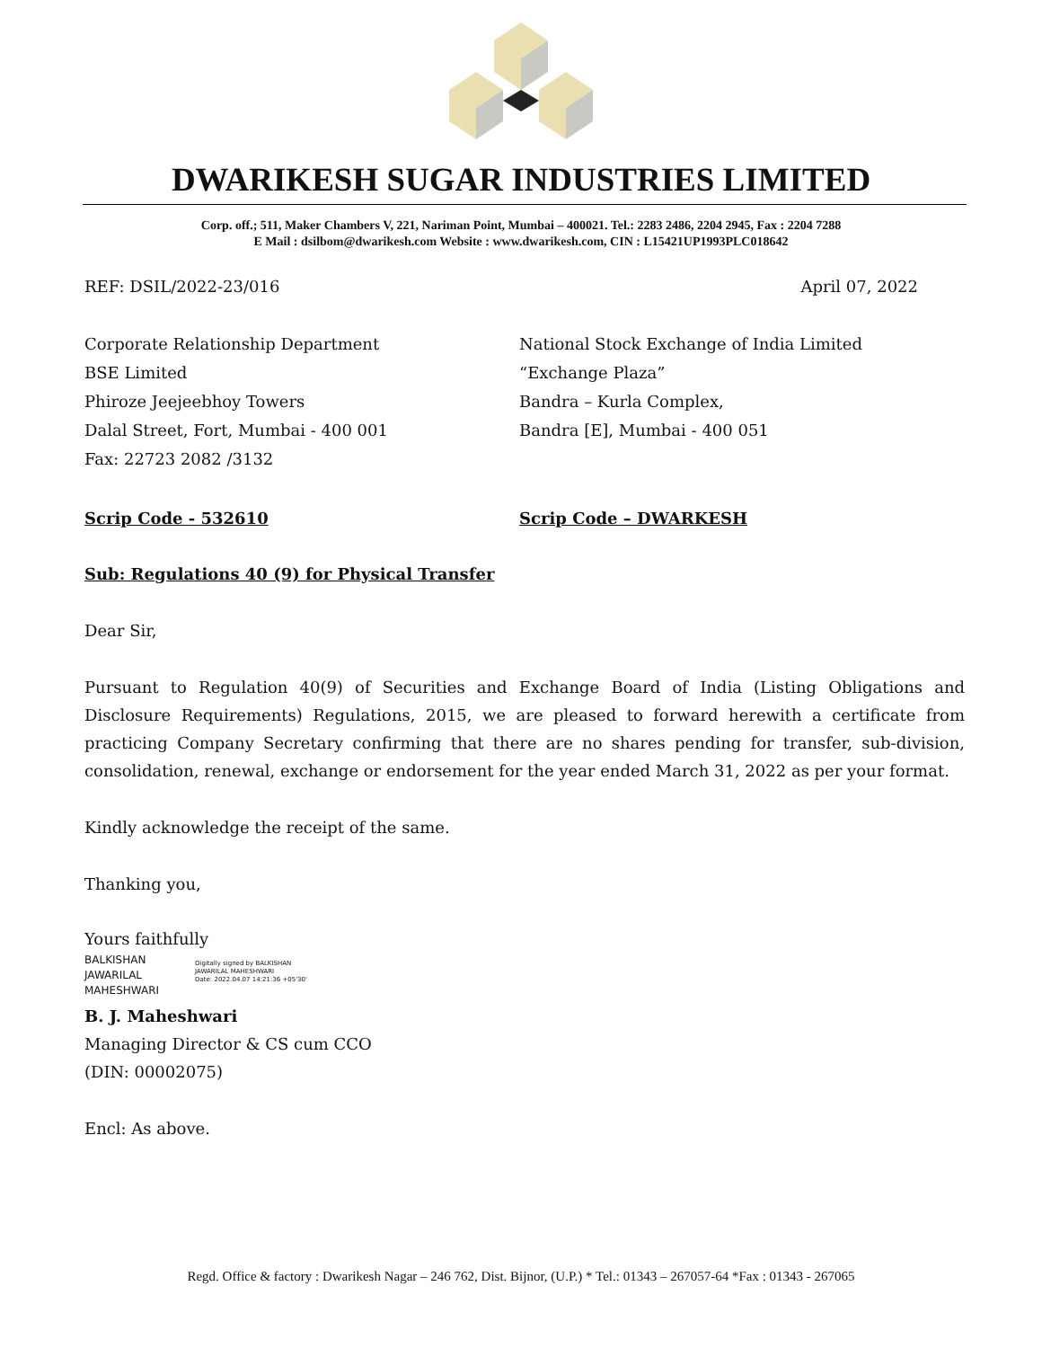DWARIKESH SUGAR INDUSTRIES LIMITED
Corp. off.; 511, Maker Chambers V, 221, Nariman Point, Mumbai – 400021. Tel.: 2283 2486, 2204 2945, Fax : 2204 7288
E Mail : dsilbom@dwarikesh.com Website : www.dwarikesh.com, CIN : L15421UP1993PLC018642
REF: DSIL/2022-23/016 April 07, 2022
Corporate Relationship Department
BSE Limited
Phiroze Jeejeebhoy Towers
Dalal Street, Fort, Mumbai - 400 001
Fax: 22723 2082 /3132
National Stock Exchange of India Limited
“Exchange Plaza”
Bandra – Kurla Complex,
Bandra [E], Mumbai - 400 051
Scrip Code - 532610 Scrip Code – DWARKESH
Sub: Regulations 40 (9) for Physical Transfer
Dear Sir,
Pursuant to Regulation 40(9) of Securities and Exchange Board of India (Listing Obligations and Disclosure Requirements) Regulations, 2015, we are pleased to forward herewith a certificate from practicing Company Secretary confirming that there are no shares pending for transfer, sub-division, consolidation, renewal, exchange or endorsement for the year ended March 31, 2022 as per your format.
Kindly acknowledge the receipt of the same.
Thanking you,
Yours faithfully
BALKISHAN
JAWARILAL
MAHESHWARI
Digitally signed by BALKISHAN
JAWARILAL MAHESHWARI
Date: 2022.04.07 14:21:36 +05'30'
B. J. Maheshwari
Managing Director & CS cum CCO
(DIN: 00002075)
Encl: As above.
Regd. Office & factory : Dwarikesh Nagar – 246 762, Dist. Bijnor, (U.P.) * Tel.: 01343 – 267057-64 *Fax : 01343 - 267065